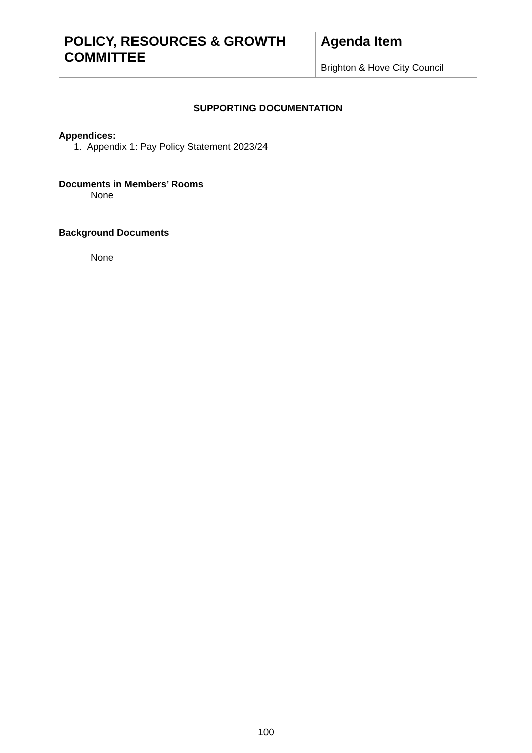| POLICY, RESOURCES & GROWTH COMMITTEE | Agenda Item Brighton & Hove City Council |
SUPPORTING DOCUMENTATION
Appendices:
1. Appendix 1: Pay Policy Statement 2023/24
Documents in Members’ Rooms
None
Background Documents
None
100